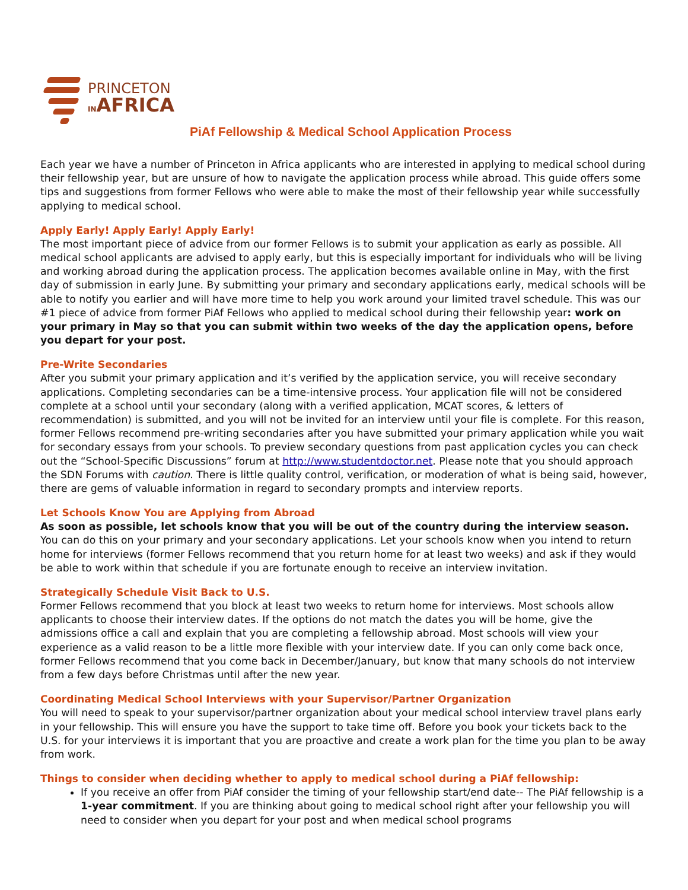PRINCETON
INAFRICA
PiAf Fellowship & Medical School Application Process
Each year we have a number of Princeton in Africa applicants who are interested in applying to medical school during their fellowship year, but are unsure of how to navigate the application process while abroad. This guide offers some tips and suggestions from former Fellows who were able to make the most of their fellowship year while successfully applying to medical school.
Apply Early! Apply Early! Apply Early!
The most important piece of advice from our former Fellows is to submit your application as early as possible. All medical school applicants are advised to apply early, but this is especially important for individuals who will be living and working abroad during the application process. The application becomes available online in May, with the first day of submission in early June. By submitting your primary and secondary applications early, medical schools will be able to notify you earlier and will have more time to help you work around your limited travel schedule. This was our #1 piece of advice from former PiAf Fellows who applied to medical school during their fellowship year: work on your primary in May so that you can submit within two weeks of the day the application opens, before you depart for your post.
Pre-Write Secondaries
After you submit your primary application and it’s verified by the application service, you will receive secondary applications. Completing secondaries can be a time-intensive process. Your application file will not be considered complete at a school until your secondary (along with a verified application, MCAT scores, & letters of recommendation) is submitted, and you will not be invited for an interview until your file is complete. For this reason, former Fellows recommend pre-writing secondaries after you have submitted your primary application while you wait for secondary essays from your schools. To preview secondary questions from past application cycles you can check out the “School-Specific Discussions” forum at http://www.studentdoctor.net. Please note that you should approach the SDN Forums with caution. There is little quality control, verification, or moderation of what is being said, however, there are gems of valuable information in regard to secondary prompts and interview reports.
Let Schools Know You are Applying from Abroad
As soon as possible, let schools know that you will be out of the country during the interview season. You can do this on your primary and your secondary applications. Let your schools know when you intend to return home for interviews (former Fellows recommend that you return home for at least two weeks) and ask if they would be able to work within that schedule if you are fortunate enough to receive an interview invitation.
Strategically Schedule Visit Back to U.S.
Former Fellows recommend that you block at least two weeks to return home for interviews. Most schools allow applicants to choose their interview dates. If the options do not match the dates you will be home, give the admissions office a call and explain that you are completing a fellowship abroad. Most schools will view your experience as a valid reason to be a little more flexible with your interview date. If you can only come back once, former Fellows recommend that you come back in December/January, but know that many schools do not interview from a few days before Christmas until after the new year.
Coordinating Medical School Interviews with your Supervisor/Partner Organization
You will need to speak to your supervisor/partner organization about your medical school interview travel plans early in your fellowship. This will ensure you have the support to take time off. Before you book your tickets back to the U.S. for your interviews it is important that you are proactive and create a work plan for the time you plan to be away from work.
Things to consider when deciding whether to apply to medical school during a PiAf fellowship:
If you receive an offer from PiAf consider the timing of your fellowship start/end date-- The PiAf fellowship is a 1-year commitment. If you are thinking about going to medical school right after your fellowship you will need to consider when you depart for your post and when medical school programs